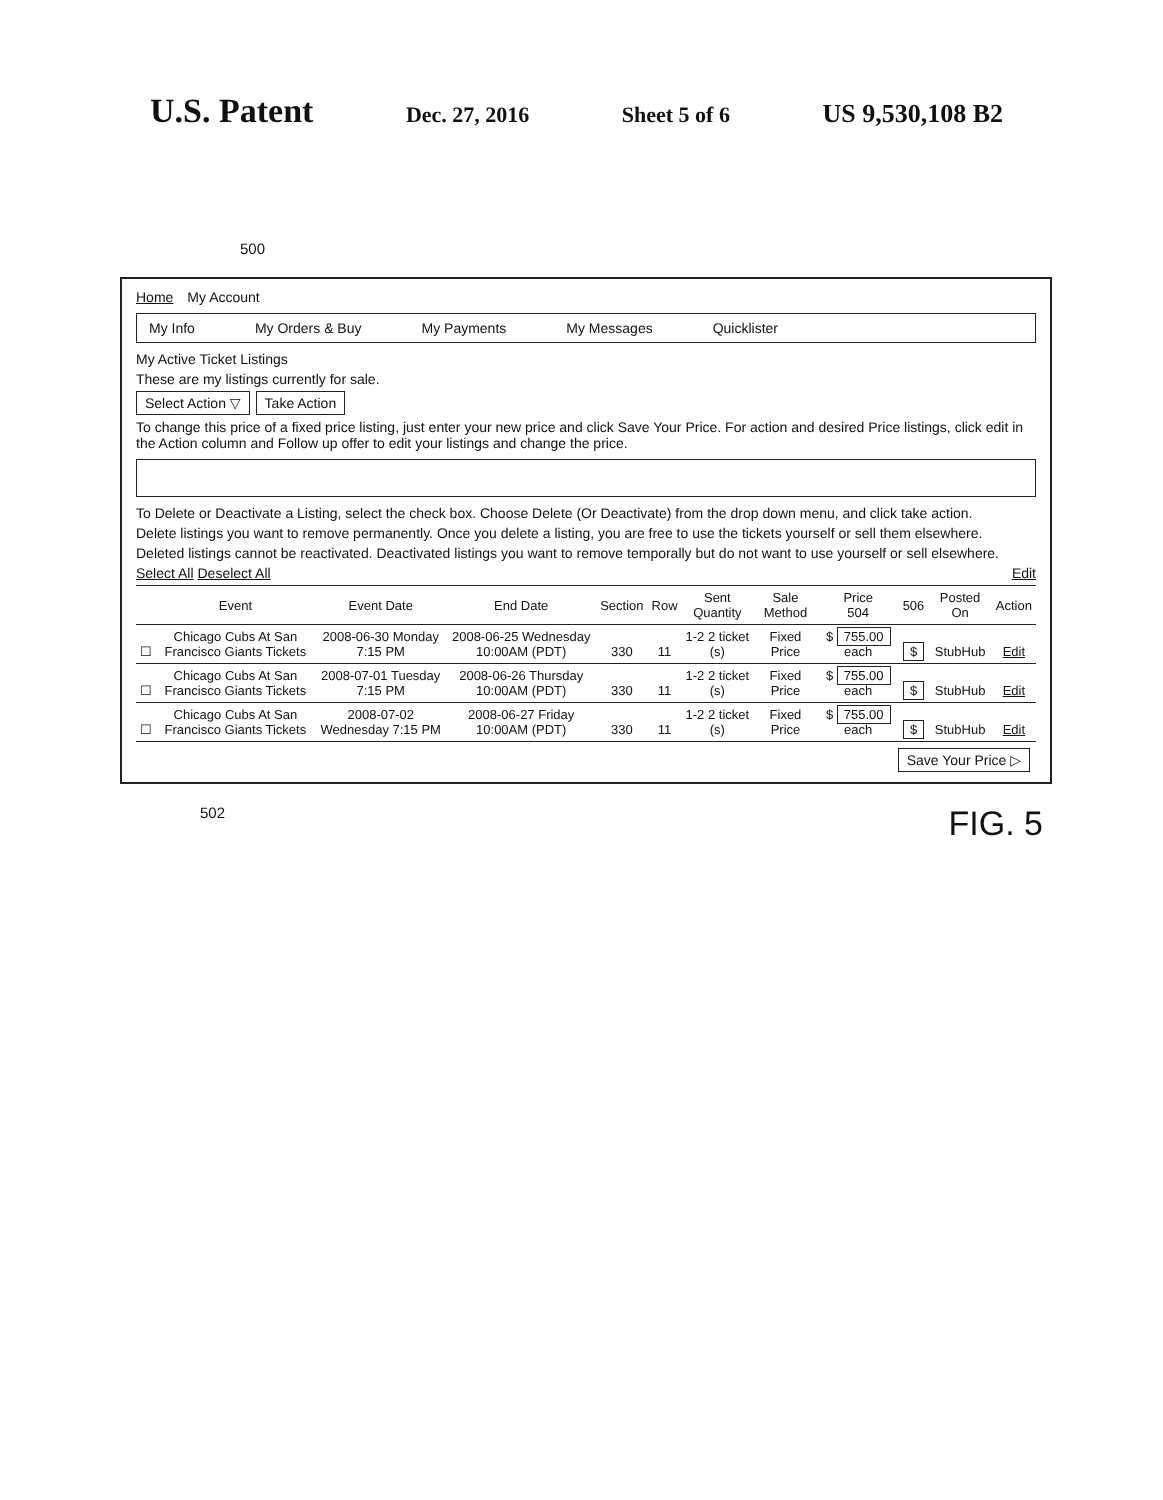U.S. Patent Dec. 27, 2016 Sheet 5 of 6 US 9,530,108 B2
500
Home My Account
My Info My Orders & Buy My Payments My Messages Quicklister
My Active Ticket Listings
These are my listings currently for sale.
Select Action ▽ Take Action
To change this price of a fixed price listing, just enter your new price and click Save Your Price. For action and desired Price listings, click edit in the Action column and Follow up offer to edit your listings and change the price.
To Delete or Deactivate a Listing, select the check box. Choose Delete (Or Deactivate) from the drop down menu, and click take action.
Delete listings you want to remove permanently. Once you delete a listing, you are free to use the tickets yourself or sell them elsewhere.
Deleted listings cannot be reactivated. Deactivated listings you want to remove temporally but do not want to use yourself or sell elsewhere.
Select All Deselect All Edit
| | Event | Event Date | End Date | Section | Row | Sent Quantity | Sale Method | Price 504 | 506 | Posted On | Action |
| --- | --- | --- | --- | --- | --- | --- | --- | --- | --- | --- | --- |
| ☐ | Chicago Cubs At San Francisco Giants Tickets | 2008-06-30 Monday 7:15 PM | 2008-06-25 Wednesday 10:00AM (PDT) | 330 | 11 | 1-2 2 ticket (s) | Fixed Price | $ 755.00 each | $ | StubHub | Edit |
| ☐ | Chicago Cubs At San Francisco Giants Tickets | 2008-07-01 Tuesday 7:15 PM | 2008-06-26 Thursday 10:00AM (PDT) | 330 | 11 | 1-2 2 ticket (s) | Fixed Price | $ 755.00 each | $ | StubHub | Edit |
| ☐ | Chicago Cubs At San Francisco Giants Tickets | 2008-07-02 Wednesday 7:15 PM | 2008-06-27 Friday 10:00AM (PDT) | 330 | 11 | 1-2 2 ticket (s) | Fixed Price | $ 755.00 each | $ | StubHub | Edit |
Save Your Price ▷
502 FIG. 5